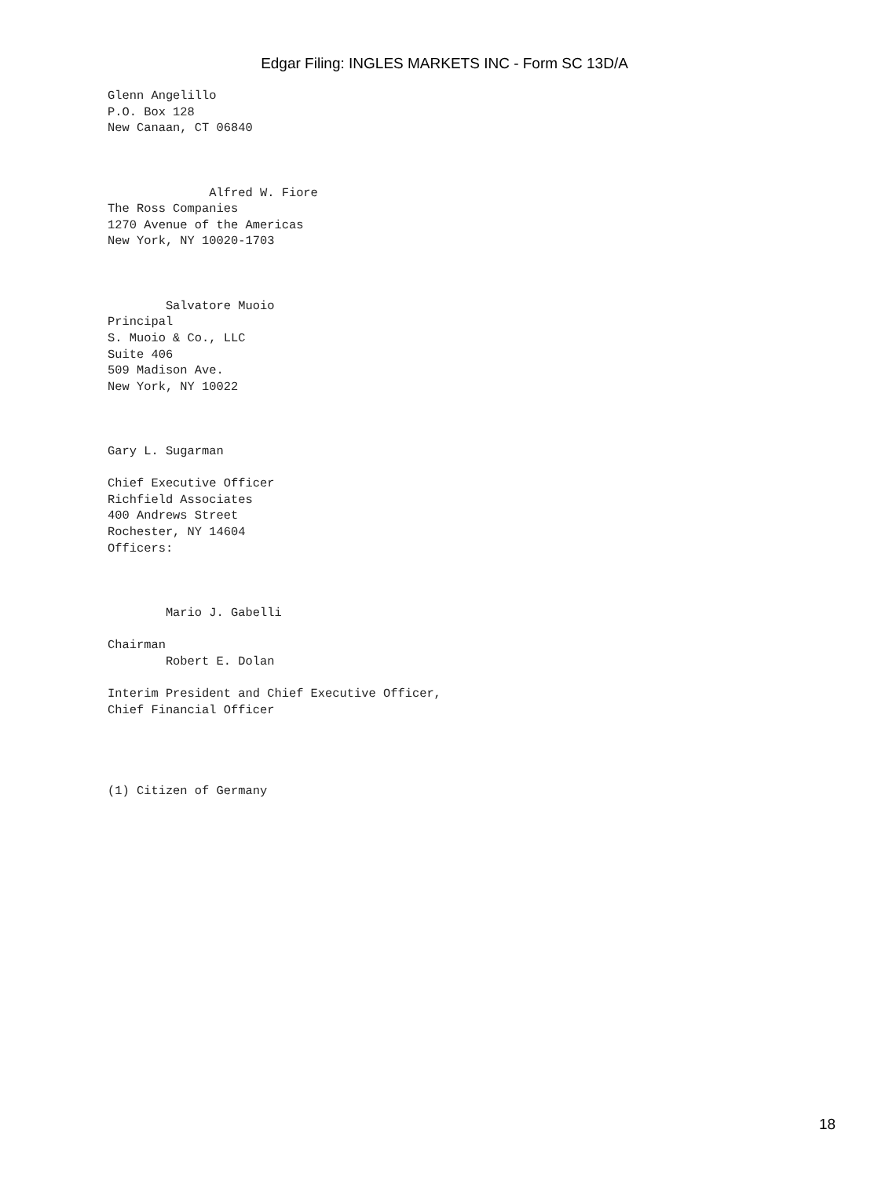Edgar Filing: INGLES MARKETS INC - Form SC 13D/A
Glenn Angelillo
P.O. Box 128
New Canaan, CT 06840



              Alfred W. Fiore
The Ross Companies
1270 Avenue of the Americas
New York, NY 10020-1703



        Salvatore Muoio
Principal
S. Muoio & Co., LLC
Suite 406
509 Madison Ave.
New York, NY 10022



Gary L. Sugarman

Chief Executive Officer
Richfield Associates
400 Andrews Street
Rochester, NY 14604
Officers:



        Mario J. Gabelli

Chairman
        Robert E. Dolan

Interim President and Chief Executive Officer,
Chief Financial Officer




(1) Citizen of Germany
18